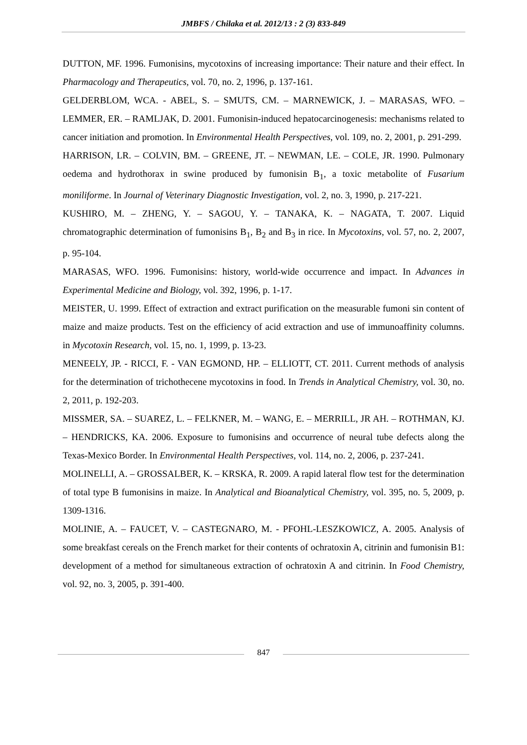JMBFS / Chilaka et al. 2012/13 : 2 (3) 833-849
DUTTON, MF. 1996. Fumonisins, mycotoxins of increasing importance: Their nature and their effect. In Pharmacology and Therapeutics, vol. 70, no. 2, 1996, p. 137-161.
GELDERBLOM, WCA. - ABEL, S. – SMUTS, CM. – MARNEWICK, J. – MARASAS, WFO. – LEMMER, ER. – RAMLJAK, D. 2001. Fumonisin-induced hepatocarcinogenesis: mechanisms related to cancer initiation and promotion. In Environmental Health Perspectives, vol. 109, no. 2, 2001, p. 291-299.
HARRISON, LR. – COLVIN, BM. – GREENE, JT. – NEWMAN, LE. – COLE, JR. 1990. Pulmonary oedema and hydrothorax in swine produced by fumonisin B<sub>1</sub>, a toxic metabolite of Fusarium moniliforme. In Journal of Veterinary Diagnostic Investigation, vol. 2, no. 3, 1990, p. 217-221.
KUSHIRO, M. – ZHENG, Y. – SAGOU, Y. – TANAKA, K. – NAGATA, T. 2007. Liquid chromatographic determination of fumonisins B<sub>1</sub>, B<sub>2</sub> and B<sub>3</sub> in rice. In Mycotoxins, vol. 57, no. 2, 2007, p. 95-104.
MARASAS, WFO. 1996. Fumonisins: history, world-wide occurrence and impact. In Advances in Experimental Medicine and Biology, vol. 392, 1996, p. 1-17.
MEISTER, U. 1999. Effect of extraction and extract purification on the measurable fumoni sin content of maize and maize products. Test on the efficiency of acid extraction and use of immunoaffinity columns. in Mycotoxin Research, vol. 15, no. 1, 1999, p. 13-23.
MENEELY, JP. - RICCI, F. - VAN EGMOND, HP. – ELLIOTT, CT. 2011. Current methods of analysis for the determination of trichothecene mycotoxins in food. In Trends in Analytical Chemistry, vol. 30, no. 2, 2011, p. 192-203.
MISSMER, SA. – SUAREZ, L. – FELKNER, M. – WANG, E. – MERRILL, JR AH. – ROTHMAN, KJ. – HENDRICKS, KA. 2006. Exposure to fumonisins and occurrence of neural tube defects along the Texas-Mexico Border. In Environmental Health Perspectives, vol. 114, no. 2, 2006, p. 237-241.
MOLINELLI, A. – GROSSALBER, K. – KRSKA, R. 2009. A rapid lateral flow test for the determination of total type B fumonisins in maize. In Analytical and Bioanalytical Chemistry, vol. 395, no. 5, 2009, p. 1309-1316.
MOLINIE, A. – FAUCET, V. – CASTEGNARO, M. - PFOHL-LESZKOWICZ, A. 2005. Analysis of some breakfast cereals on the French market for their contents of ochratoxin A, citrinin and fumonisin B1: development of a method for simultaneous extraction of ochratoxin A and citrinin. In Food Chemistry, vol. 92, no. 3, 2005, p. 391-400.
847